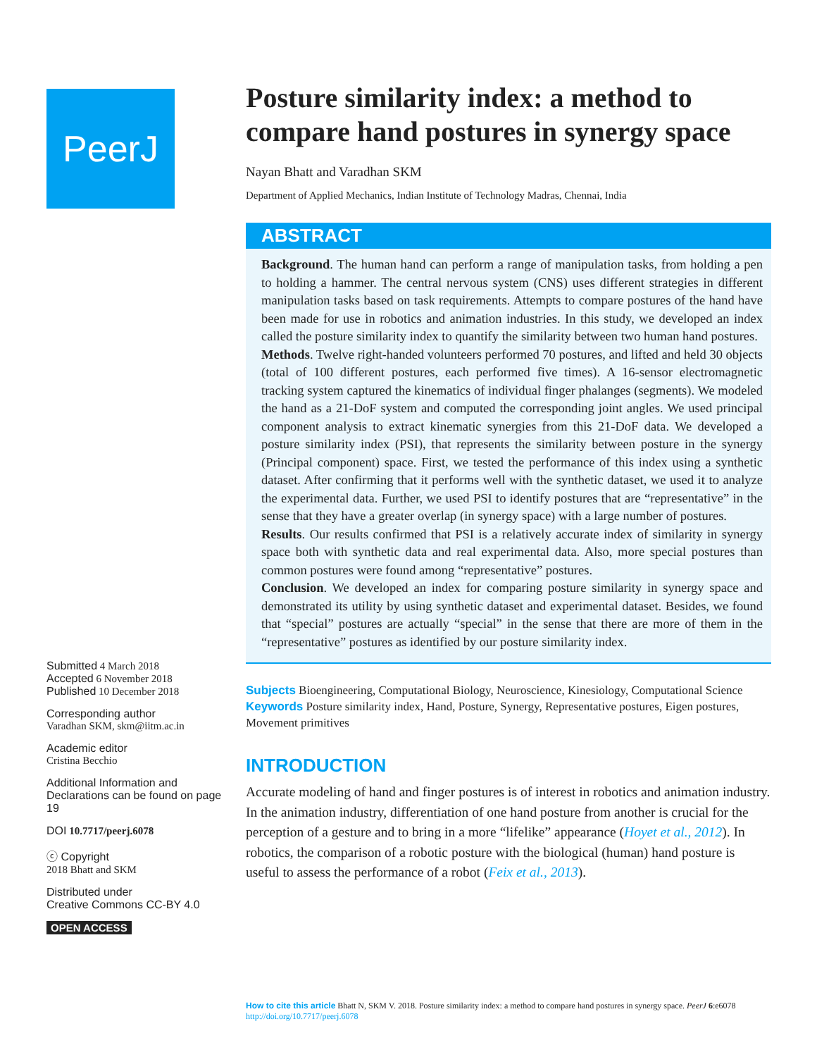PeerJ
Submitted 4 March 2018
Accepted 6 November 2018
Published 10 December 2018
Corresponding author
Varadhan SKM, skm@iitm.ac.in
Academic editor
Cristina Becchio
Additional Information and Declarations can be found on page 19
DOI 10.7717/peerj.6078
ⓒ Copyright
2018 Bhatt and SKM
Distributed under
Creative Commons CC-BY 4.0
OPEN ACCESS
Posture similarity index: a method to compare hand postures in synergy space
Nayan Bhatt and Varadhan SKM
Department of Applied Mechanics, Indian Institute of Technology Madras, Chennai, India
ABSTRACT
Background. The human hand can perform a range of manipulation tasks, from holding a pen to holding a hammer. The central nervous system (CNS) uses different strategies in different manipulation tasks based on task requirements. Attempts to compare postures of the hand have been made for use in robotics and animation industries. In this study, we developed an index called the posture similarity index to quantify the similarity between two human hand postures.
Methods. Twelve right-handed volunteers performed 70 postures, and lifted and held 30 objects (total of 100 different postures, each performed five times). A 16-sensor electromagnetic tracking system captured the kinematics of individual finger phalanges (segments). We modeled the hand as a 21-DoF system and computed the corresponding joint angles. We used principal component analysis to extract kinematic synergies from this 21-DoF data. We developed a posture similarity index (PSI), that represents the similarity between posture in the synergy (Principal component) space. First, we tested the performance of this index using a synthetic dataset. After confirming that it performs well with the synthetic dataset, we used it to analyze the experimental data. Further, we used PSI to identify postures that are “representative” in the sense that they have a greater overlap (in synergy space) with a large number of postures.
Results. Our results confirmed that PSI is a relatively accurate index of similarity in synergy space both with synthetic data and real experimental data. Also, more special postures than common postures were found among “representative” postures.
Conclusion. We developed an index for comparing posture similarity in synergy space and demonstrated its utility by using synthetic dataset and experimental dataset. Besides, we found that “special” postures are actually “special” in the sense that there are more of them in the “representative” postures as identified by our posture similarity index.
Subjects Bioengineering, Computational Biology, Neuroscience, Kinesiology, Computational Science
Keywords Posture similarity index, Hand, Posture, Synergy, Representative postures, Eigen postures, Movement primitives
INTRODUCTION
Accurate modeling of hand and finger postures is of interest in robotics and animation industry. In the animation industry, differentiation of one hand posture from another is crucial for the perception of a gesture and to bring in a more “lifelike” appearance (Hoyet et al., 2012). In robotics, the comparison of a robotic posture with the biological (human) hand posture is useful to assess the performance of a robot (Feix et al., 2013).
How to cite this article Bhatt N, SKM V. 2018. Posture similarity index: a method to compare hand postures in synergy space. PeerJ 6:e6078 http://doi.org/10.7717/peerj.6078